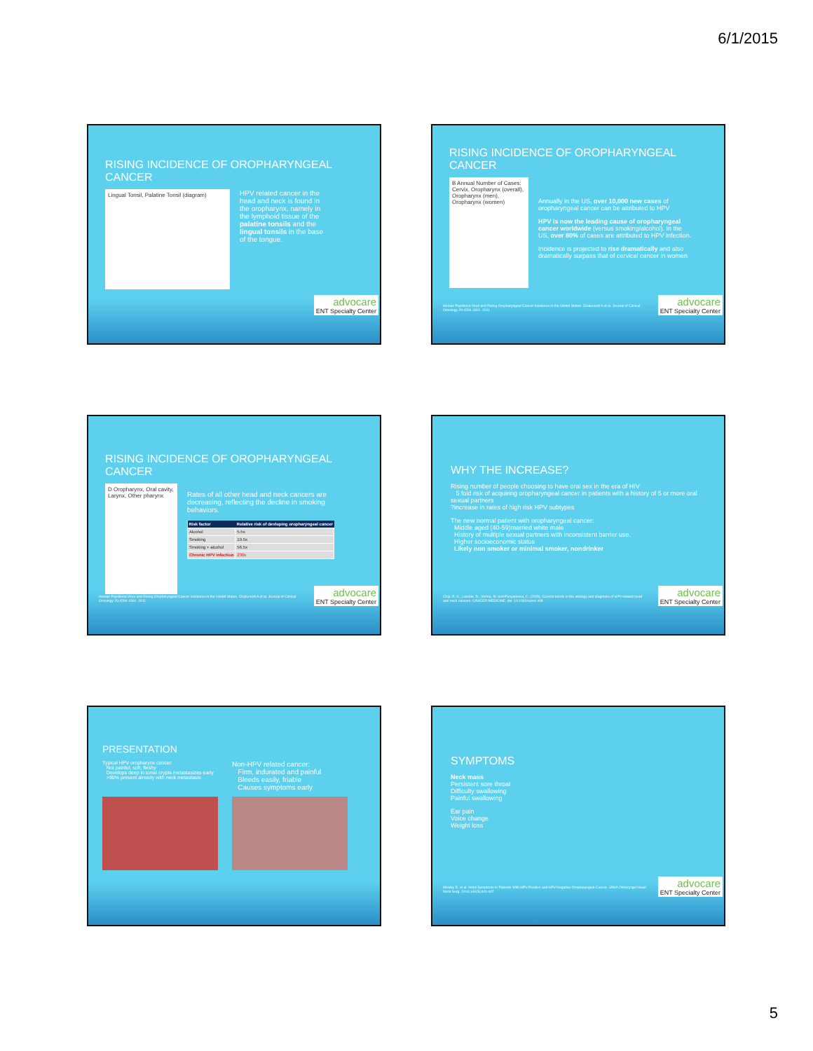6/1/2015
RISING INCIDENCE OF OROPHARYNGEAL CANCER
Lingual Tonsil, Palatine Tonsil (diagram)
HPV related cancer in the head and neck is found in the oropharynx, namely in the lymphoid tissue of the palatine tonsils and the lingual tonsils in the base of the tongue.
advocare
ENT Specialty Center
RISING INCIDENCE OF OROPHARYNGEAL CANCER
B Annual Number of Cases: Cervix, Oropharynx (overall), Oropharynx (men), Oropharynx (women)
Annually in the US, over 10,000 new cases of oropharyngeal cancer can be attributed to HPV
HPV is now the leading cause of oropharyngeal cancer worldwide (versus smoking/alcohol). In the US, over 80% of cases are attributed to HPV infection.
Incidence is projected to rise dramatically and also dramatically surpass that of cervical cancer in women
Human Papilloma Virus and Rising Oropharyngeal Cancer Incidence in the United States. Chaturvedi A et al. Journal of Clinical Oncology 29:4294-4301. 2011
advocare
ENT Specialty Center
RISING INCIDENCE OF OROPHARYNGEAL CANCER
D Oropharynx, Oral cavity, Larynx, Other pharynx
Rates of all other head and neck cancers are decreasing, reflecting the decline in smoking behaviors.
| Risk factor | Relative risk of devloping oropharyngeal cancer |
| --- | --- |
| Alcohol | 5.5x |
| Smoking | 19.5x |
| Smoking + alcohol | 56.5x |
| Chronic HPV infection | 230x |
Human Papilloma Virus and Rising Oropharyngeal Cancer Incidence in the United States. Chaturvedi A et al. Journal of Clinical Oncology 29:4294-4301. 2011
advocare
ENT Specialty Center
WHY THE INCREASE?
Rising number of people choosing to have oral sex in the era of HIV
5 fold risk of acquiring oropharyngeal cancer in patients with a history of 5 or more oral sexual partners
?increase in rates of high risk HPV subtypes
The new normal patient with oropharyngeal cancer:
Middle aged (40-59)married white male
History of multiple sexual partners with inconsistent barrier use.
Higher socioeconomic status
Likely non smoker or minimal smoker, nondrinker
Chai, R. C., Lambie, D., Verma, M. and Punyadeera, C. (2015). Current trends in the etiology and diagnosis of HPV-related head and neck cancers. CANCER MEDICINE, doi: 10.1002/cam4.408
advocare
ENT Specialty Center
PRESENTATION
Typical HPV oropharynx cancer:
Not painful, soft, fleshy
Develops deep in tonsil crypts metastasizes early
>90% present already with neck metastasis
Non-HPV related cancer:
Firm, indurated and painful
Bleeds easily, friable
Causes symptoms early
SYMPTOMS
Neck mass
Persistent sore throat
Difficulty swallowing
Painful swallowing
Ear pain
Voice change
Weight loss
Mealey R, et al. Initial Symptoms in Patients With HPV-Positive and HPV-Negative Oropharyngeal Cancer. JAMA Otolaryngol Head Neck Surg. 2014;140(5):441-447
advocare
ENT Specialty Center
5